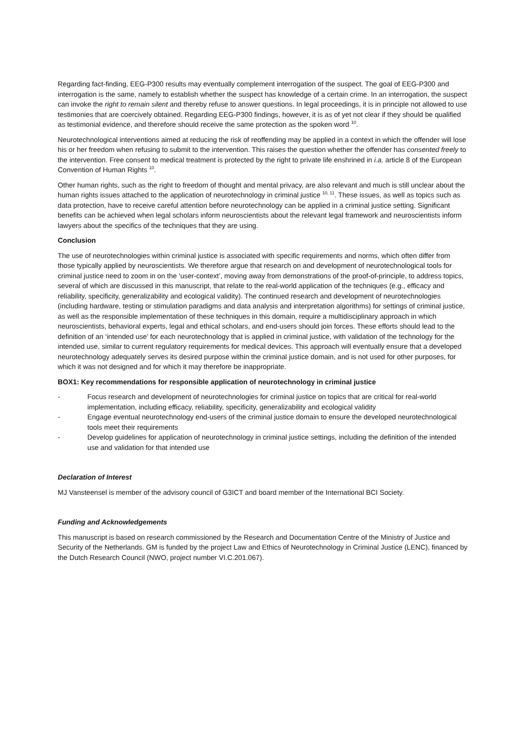Regarding fact-finding, EEG-P300 results may eventually complement interrogation of the suspect. The goal of EEG-P300 and interrogation is the same, namely to establish whether the suspect has knowledge of a certain crime. In an interrogation, the suspect can invoke the right to remain silent and thereby refuse to answer questions. In legal proceedings, it is in principle not allowed to use testimonies that are coercively obtained. Regarding EEG-P300 findings, however, it is as of yet not clear if they should be qualified as testimonial evidence, and therefore should receive the same protection as the spoken word <sup>10</sup>.
Neurotechnological interventions aimed at reducing the risk of reoffending may be applied in a context in which the offender will lose his or her freedom when refusing to submit to the intervention. This raises the question whether the offender has consented freely to the intervention. Free consent to medical treatment is protected by the right to private life enshrined in i.a. article 8 of the European Convention of Human Rights <sup>10</sup>.
Other human rights, such as the right to freedom of thought and mental privacy, are also relevant and much is still unclear about the human rights issues attached to the application of neurotechnology in criminal justice <sup>10, 11</sup>. These issues, as well as topics such as data protection, have to receive careful attention before neurotechnology can be applied in a criminal justice setting. Significant benefits can be achieved when legal scholars inform neuroscientists about the relevant legal framework and neuroscientists inform lawyers about the specifics of the techniques that they are using.
Conclusion
The use of neurotechnologies within criminal justice is associated with specific requirements and norms, which often differ from those typically applied by neuroscientists. We therefore argue that research on and development of neurotechnological tools for criminal justice need to zoom in on the ‘user-context’, moving away from demonstrations of the proof-of-principle, to address topics, several of which are discussed in this manuscript, that relate to the real-world application of the techniques (e.g., efficacy and reliability, specificity, generalizability and ecological validity). The continued research and development of neurotechnologies (including hardware, testing or stimulation paradigms and data analysis and interpretation algorithms) for settings of criminal justice, as well as the responsible implementation of these techniques in this domain, require a multidisciplinary approach in which neuroscientists, behavioral experts, legal and ethical scholars, and end-users should join forces. These efforts should lead to the definition of an ‘intended use’ for each neurotechnology that is applied in criminal justice, with validation of the technology for the intended use, similar to current regulatory requirements for medical devices. This approach will eventually ensure that a developed neurotechnology adequately serves its desired purpose within the criminal justice domain, and is not used for other purposes, for which it was not designed and for which it may therefore be inappropriate.
BOX1: Key recommendations for responsible application of neurotechnology in criminal justice
- Focus research and development of neurotechnologies for criminal justice on topics that are critical for real-world implementation, including efficacy, reliability, specificity, generalizability and ecological validity
- Engage eventual neurotechnology end-users of the criminal justice domain to ensure the developed neurotechnological tools meet their requirements
- Develop guidelines for application of neurotechnology in criminal justice settings, including the definition of the intended use and validation for that intended use
Declaration of Interest
MJ Vansteensel is member of the advisory council of G3ICT and board member of the International BCI Society.
Funding and Acknowledgements
This manuscript is based on research commissioned by the Research and Documentation Centre of the Ministry of Justice and Security of the Netherlands. GM is funded by the project Law and Ethics of Neurotechnology in Criminal Justice (LENC), financed by the Dutch Research Council (NWO, project number VI.C.201.067).